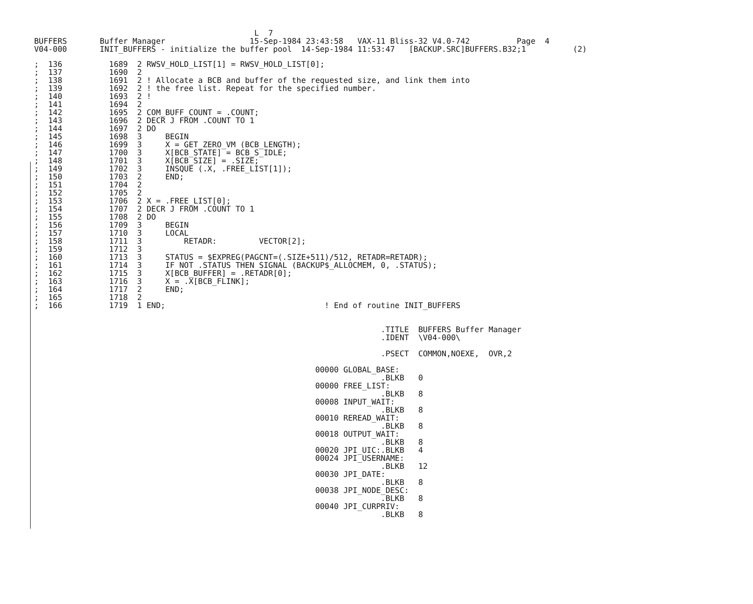L  7
BUFFERS       Buffer Manager                  15-Sep-1984 23:43:58   VAX-11 Bliss-32 V4.0-742          Page  4
V04-000       INIT_BUFFERS - initialize the buffer pool  14-Sep-1984 11:53:47   [BACKUP.SRC]BUFFERS.B32;1          (2)
;  136          1689  2 RWSV_HOLD_LIST[1] = RWSV_HOLD_LIST[0];
;  137          1690  2
;  138          1691  2 ! Allocate a BCB and buffer of the requested size, and link them into
;  139          1692  2 ! the free list. Repeat for the specified number.
;  140          1693  2 !
;  141          1694  2
;  142          1695  2 COM_BUFF_COUNT = .COUNT;
;  143          1696  2 DECR J FROM .COUNT TO 1
;  144          1697  2 DO
;  145          1698  3     BEGIN
;  146          1699  3     X = GET_ZERO_VM (BCB_LENGTH);
;  147          1700  3     X[BCB_STATE] = BCB_S_IDLE;
;  148          1701  3     X[BCB_SIZE] = .SIZE;
;  149          1702  3     INSQUE (.X, .FREE_LIST[1]);
;  150          1703  2     END;
;  151          1704  2
;  152          1705  2
;  153          1706  2 X = .FREE_LIST[0];
;  154          1707  2 DECR J FROM .COUNT TO 1
;  155          1708  2 DO
;  156          1709  3     BEGIN
;  157          1710  3     LOCAL
;  158          1711  3         RETADR:         VECTOR[2];
;  159          1712  3
;  160          1713  3     STATUS = $EXPREG(PAGCNT=(.SIZE+511)/512, RETADR=RETADR);
;  161          1714  3     IF NOT .STATUS THEN SIGNAL (BACKUP$_ALLOCMEM, 0, .STATUS);
;  162          1715  3     X[BCB_BUFFER] = .RETADR[0];
;  163          1716  3     X = .X[BCB_FLINK];
;  164          1717  2     END;
;  165          1718  2
;  166          1719  1 END;                                  ! End of routine INIT_BUFFERS


                                                                          .TITLE  BUFFERS Buffer Manager
                                                                          .IDENT  \V04-000\

                                                                          .PSECT  COMMON,NOEXE,  OVR,2

                                                            00000 GLOBAL_BASE:
                                                                          .BLKB   0
                                                            00000 FREE_LIST:
                                                                          .BLKB   8
                                                            00008 INPUT_WAIT:
                                                                          .BLKB   8
                                                            00010 REREAD_WAIT:
                                                                          .BLKB   8
                                                            00018 OUTPUT_WAIT:
                                                                          .BLKB   8
                                                            00020 JPI_UIC:.BLKB   4
                                                            00024 JPI_USERNAME:
                                                                          .BLKB   12
                                                            00030 JPI_DATE:
                                                                          .BLKB   8
                                                            00038 JPI_NODE_DESC:
                                                                          .BLKB   8
                                                            00040 JPI_CURPRIV:
                                                                          .BLKB   8